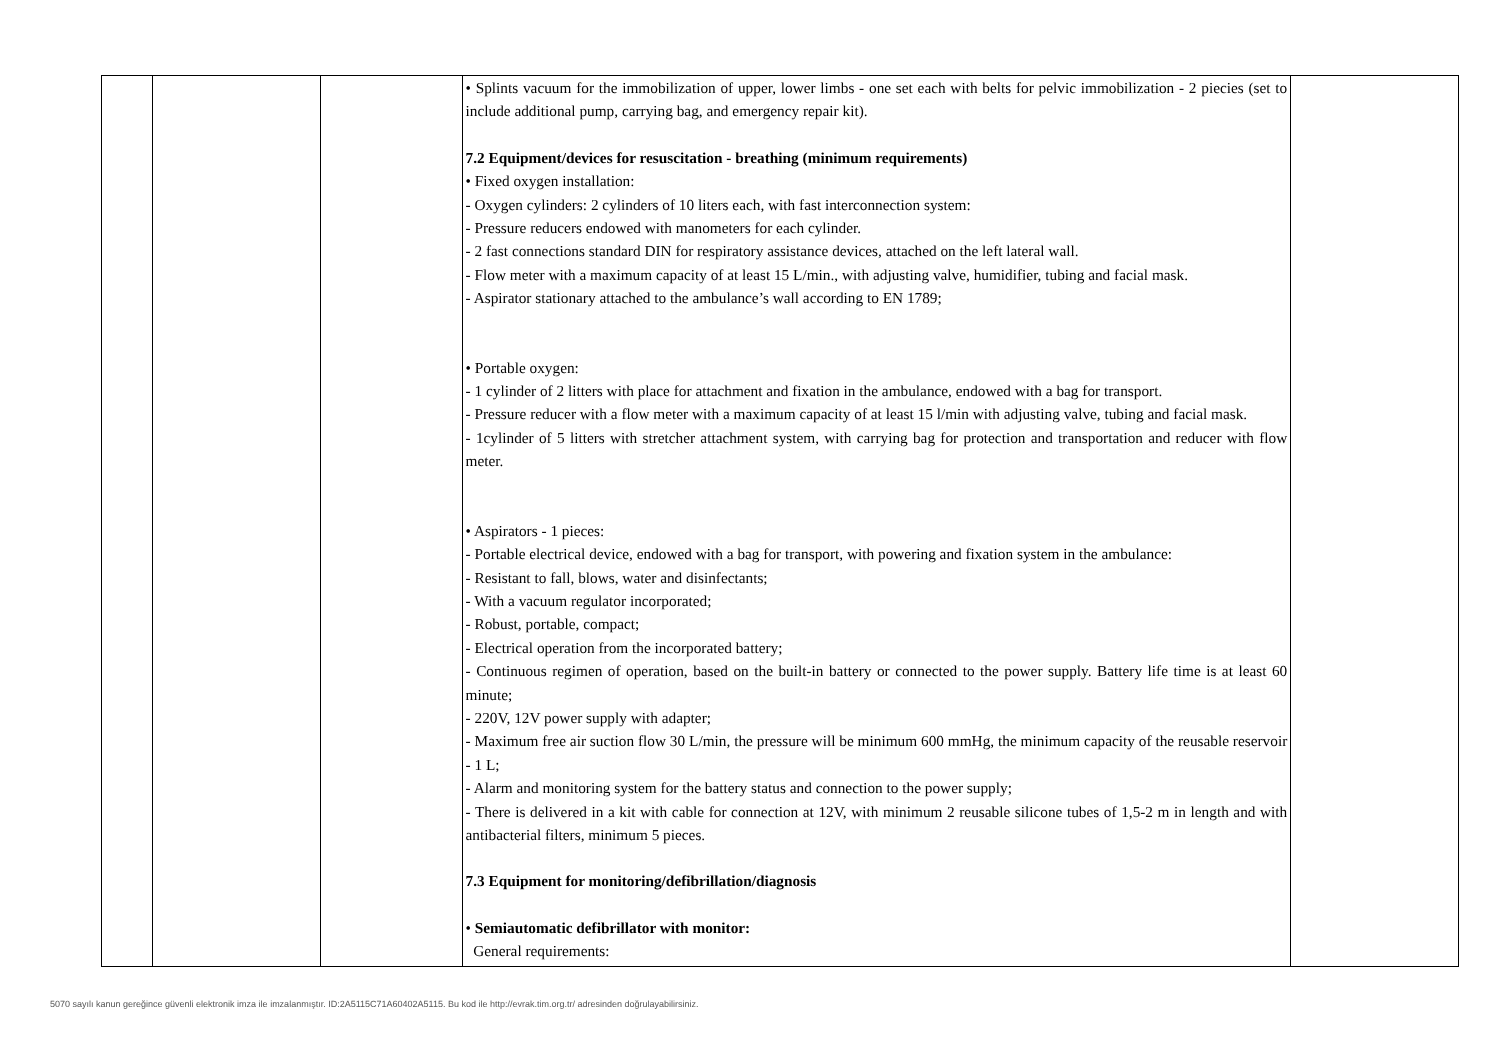| | | | • Splints vacuum for the immobilization of upper, lower limbs - one set each with belts for pelvic immobilization - 2 piecies (set to include additional pump, carrying bag, and emergency repair kit). 7.2 Equipment/devices for resuscitation - breathing (minimum requirements) • Fixed oxygen installation: - Oxygen cylinders: 2 cylinders of 10 liters each, with fast interconnection system: - Pressure reducers endowed with manometers for each cylinder. - 2 fast connections standard DIN for respiratory assistance devices, attached on the left lateral wall. - Flow meter with a maximum capacity of at least 15 L/min., with adjusting valve, humidifier, tubing and facial mask. - Aspirator stationary attached to the ambulance’s wall according to EN 1789; • Portable oxygen: - 1 cylinder of 2 litters with place for attachment and fixation in the ambulance, endowed with a bag for transport. - Pressure reducer with a flow meter with a maximum capacity of at least 15 l/min with adjusting valve, tubing and facial mask. - 1cylinder of 5 litters with stretcher attachment system, with carrying bag for protection and transportation and reducer with flow meter. • Aspirators - 1 pieces: - Portable electrical device, endowed with a bag for transport, with powering and fixation system in the ambulance: - Resistant to fall, blows, water and disinfectants; - With a vacuum regulator incorporated; - Robust, portable, compact; - Electrical operation from the incorporated battery; - Continuous regimen of operation, based on the built-in battery or connected to the power supply. Battery life time is at least 60 minute; - 220V, 12V power supply with adapter; - Maximum free air suction flow 30 L/min, the pressure will be minimum 600 mmHg, the minimum capacity of the reusable reservoir - 1 L; - Alarm and monitoring system for the battery status and connection to the power supply; - There is delivered in a kit with cable for connection at 12V, with minimum 2 reusable silicone tubes of 1,5-2 m in length and with antibacterial filters, minimum 5 pieces. 7.3 Equipment for monitoring/defibrillation/diagnosis • Semiautomatic defibrillator with monitor: General requirements: | |
5070 sayılı kanun gereğince güvenli elektronik imza ile imzalanmıştır. ID:2A5115C71A60402A5115. Bu kod ile http://evrak.tim.org.tr/ adresinden doğrulayabilirsiniz.